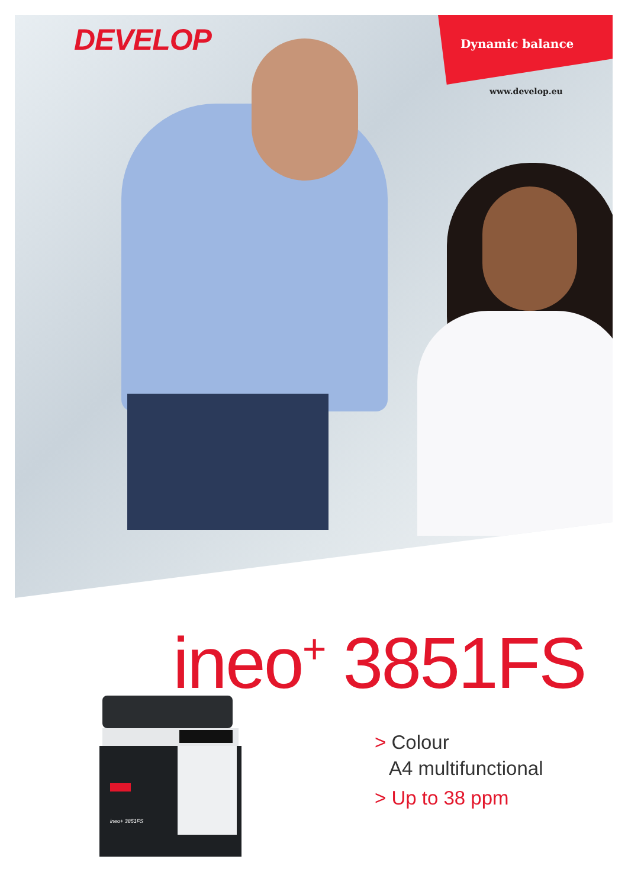DEVELOP
Dynamic balance
www.develop.eu
ineo<sup>+</sup> 3851FS
ineo+ 3851FS
> Colour
A4 multifunctional
> Up to 38 ppm